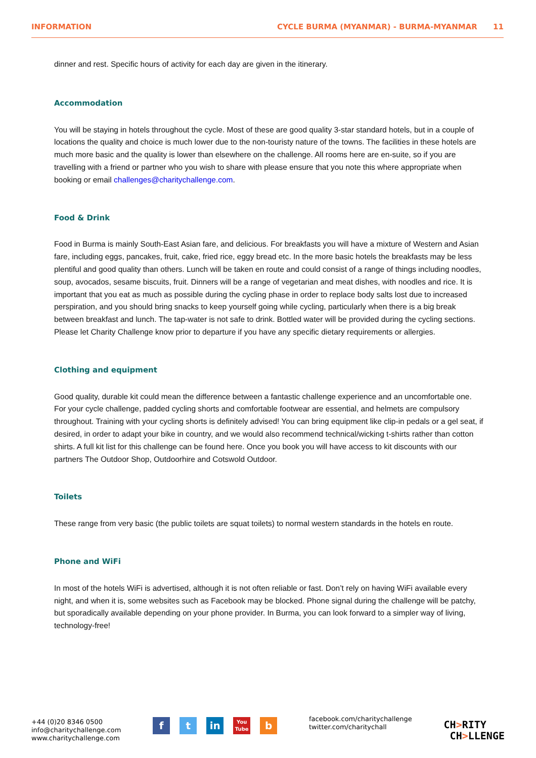INFORMATION CYCLE BURMA (MYANMAR) - BURMA-MYANMAR 11
dinner and rest. Specific hours of activity for each day are given in the itinerary.
Accommodation
You will be staying in hotels throughout the cycle. Most of these are good quality 3-star standard hotels, but in a couple of locations the quality and choice is much lower due to the non-touristy nature of the towns. The facilities in these hotels are much more basic and the quality is lower than elsewhere on the challenge. All rooms here are en-suite, so if you are travelling with a friend or partner who you wish to share with please ensure that you note this where appropriate when booking or email challenges@charitychallenge.com.
Food & Drink
Food in Burma is mainly South-East Asian fare, and delicious. For breakfasts you will have a mixture of Western and Asian fare, including eggs, pancakes, fruit, cake, fried rice, eggy bread etc. In the more basic hotels the breakfasts may be less plentiful and good quality than others. Lunch will be taken en route and could consist of a range of things including noodles, soup, avocados, sesame biscuits, fruit. Dinners will be a range of vegetarian and meat dishes, with noodles and rice. It is important that you eat as much as possible during the cycling phase in order to replace body salts lost due to increased perspiration, and you should bring snacks to keep yourself going while cycling, particularly when there is a big break between breakfast and lunch. The tap-water is not safe to drink. Bottled water will be provided during the cycling sections. Please let Charity Challenge know prior to departure if you have any specific dietary requirements or allergies.
Clothing and equipment
Good quality, durable kit could mean the difference between a fantastic challenge experience and an uncomfortable one. For your cycle challenge, padded cycling shorts and comfortable footwear are essential, and helmets are compulsory throughout. Training with your cycling shorts is definitely advised! You can bring equipment like clip-in pedals or a gel seat, if desired, in order to adapt your bike in country, and we would also recommend technical/wicking t-shirts rather than cotton shirts. A full kit list for this challenge can be found here. Once you book you will have access to kit discounts with our partners The Outdoor Shop, Outdoorhire and Cotswold Outdoor.
Toilets
These range from very basic (the public toilets are squat toilets) to normal western standards in the hotels en route.
Phone and WiFi
In most of the hotels WiFi is advertised, although it is not often reliable or fast. Don’t rely on having WiFi available every night, and when it is, some websites such as Facebook may be blocked. Phone signal during the challenge will be patchy, but sporadically available depending on your phone provider. In Burma, you can look forward to a simpler way of living, technology-free!
+44 (0)20 8346 0500
info@charitychallenge.com
www.charitychallenge.com
ft in You
Tube b
facebook.com/charitychallenge
twitter.com/charitychall
CH>RITY
CH>LLENGE